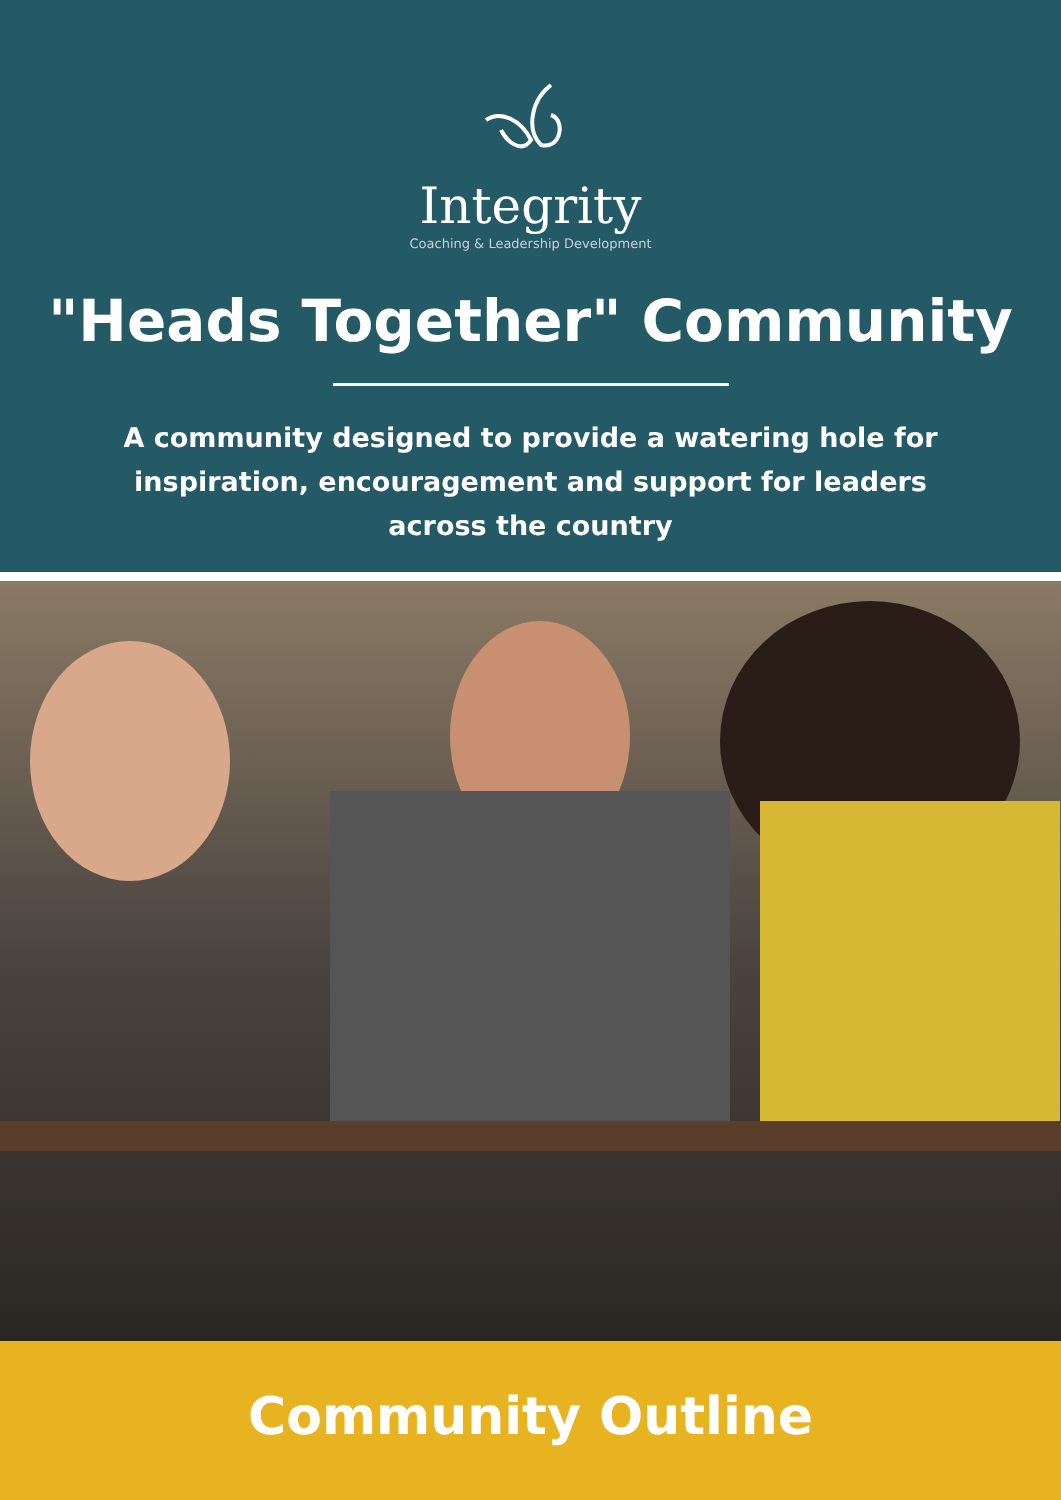Integrity
Coaching & Leadership Development
"Heads Together" Community
A community designed to provide a watering hole for inspiration, encouragement and support for leaders across the country
Community Outline